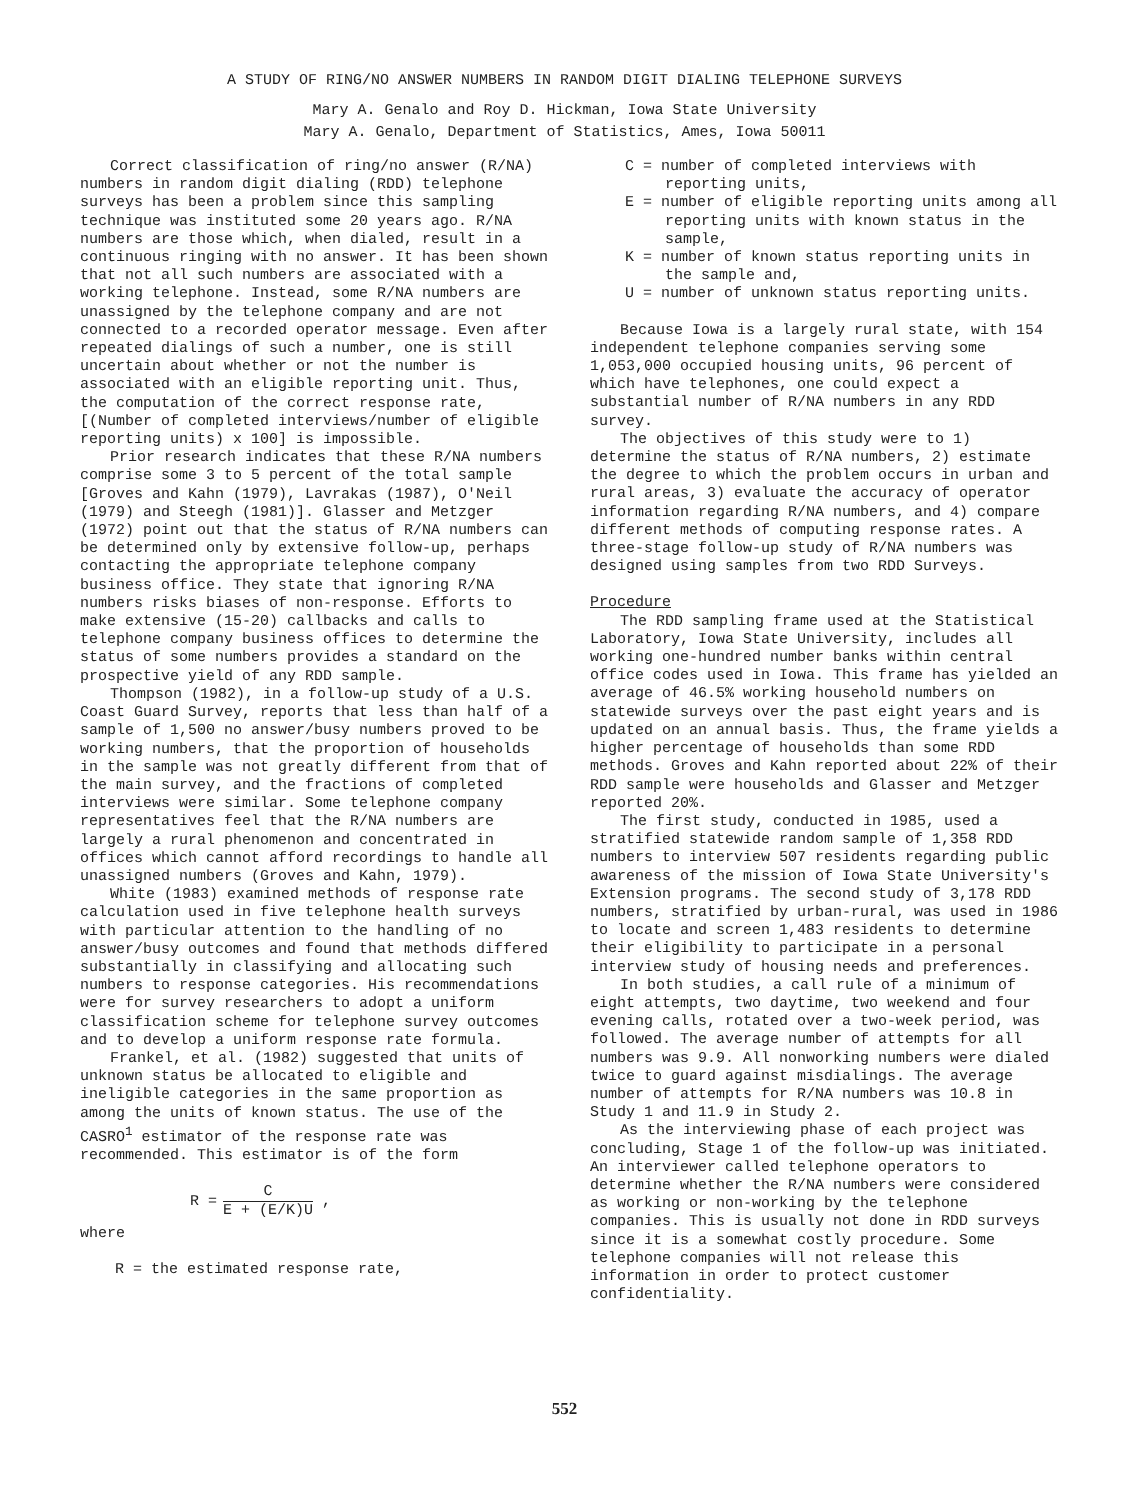A STUDY OF RING/NO ANSWER NUMBERS IN RANDOM DIGIT DIALING TELEPHONE SURVEYS
Mary A. Genalo and Roy D. Hickman, Iowa State University
Mary A. Genalo, Department of Statistics, Ames, Iowa 50011
Correct classification of ring/no answer (R/NA) numbers in random digit dialing (RDD) telephone surveys has been a problem since this sampling technique was instituted some 20 years ago. R/NA numbers are those which, when dialed, result in a continuous ringing with no answer. It has been shown that not all such numbers are associated with a working telephone. Instead, some R/NA numbers are unassigned by the telephone company and are not connected to a recorded operator message. Even after repeated dialings of such a number, one is still uncertain about whether or not the number is associated with an eligible reporting unit. Thus, the computation of the correct response rate, [(Number of completed interviews/number of eligible reporting units) x 100] is impossible.
Prior research indicates that these R/NA numbers comprise some 3 to 5 percent of the total sample [Groves and Kahn (1979), Lavrakas (1987), O'Neil (1979) and Steegh (1981)]. Glasser and Metzger (1972) point out that the status of R/NA numbers can be determined only by extensive follow-up, perhaps contacting the appropriate telephone company business office. They state that ignoring R/NA numbers risks biases of non-response. Efforts to make extensive (15-20) callbacks and calls to telephone company business offices to determine the status of some numbers provides a standard on the prospective yield of any RDD sample.
Thompson (1982), in a follow-up study of a U.S. Coast Guard Survey, reports that less than half of a sample of 1,500 no answer/busy numbers proved to be working numbers, that the proportion of households in the sample was not greatly different from that of the main survey, and the fractions of completed interviews were similar. Some telephone company representatives feel that the R/NA numbers are largely a rural phenomenon and concentrated in offices which cannot afford recordings to handle all unassigned numbers (Groves and Kahn, 1979).
White (1983) examined methods of response rate calculation used in five telephone health surveys with particular attention to the handling of no answer/busy outcomes and found that methods differed substantially in classifying and allocating such numbers to response categories. His recommendations were for survey researchers to adopt a uniform classification scheme for telephone survey outcomes and to develop a uniform response rate formula.
Frankel, et al. (1982) suggested that units of unknown status be allocated to eligible and ineligible categories in the same proportion as among the units of known status. The use of the CASRO<sup>1</sup> estimator of the response rate was recommended. This estimator is of the form
R =
C
E + (E/K)U
,
where
R = the estimated response rate,
C = number of completed interviews with reporting units,
E = number of eligible reporting units among all reporting units with known status in the sample,
K = number of known status reporting units in the sample and,
U = number of unknown status reporting units.
Because Iowa is a largely rural state, with 154 independent telephone companies serving some 1,053,000 occupied housing units, 96 percent of which have telephones, one could expect a substantial number of R/NA numbers in any RDD survey.
The objectives of this study were to 1) determine the status of R/NA numbers, 2) estimate the degree to which the problem occurs in urban and rural areas, 3) evaluate the accuracy of operator information regarding R/NA numbers, and 4) compare different methods of computing response rates. A three-stage follow-up study of R/NA numbers was designed using samples from two RDD Surveys.
Procedure
The RDD sampling frame used at the Statistical Laboratory, Iowa State University, includes all working one-hundred number banks within central office codes used in Iowa. This frame has yielded an average of 46.5% working household numbers on statewide surveys over the past eight years and is updated on an annual basis. Thus, the frame yields a higher percentage of households than some RDD methods. Groves and Kahn reported about 22% of their RDD sample were households and Glasser and Metzger reported 20%.
The first study, conducted in 1985, used a stratified statewide random sample of 1,358 RDD numbers to interview 507 residents regarding public awareness of the mission of Iowa State University's Extension programs. The second study of 3,178 RDD numbers, stratified by urban-rural, was used in 1986 to locate and screen 1,483 residents to determine their eligibility to participate in a personal interview study of housing needs and preferences.
In both studies, a call rule of a minimum of eight attempts, two daytime, two weekend and four evening calls, rotated over a two-week period, was followed. The average number of attempts for all numbers was 9.9. All nonworking numbers were dialed twice to guard against misdialings. The average number of attempts for R/NA numbers was 10.8 in Study 1 and 11.9 in Study 2.
As the interviewing phase of each project was concluding, Stage 1 of the follow-up was initiated. An interviewer called telephone operators to determine whether the R/NA numbers were considered as working or non-working by the telephone companies. This is usually not done in RDD surveys since it is a somewhat costly procedure. Some telephone companies will not release this information in order to protect customer confidentiality.
552